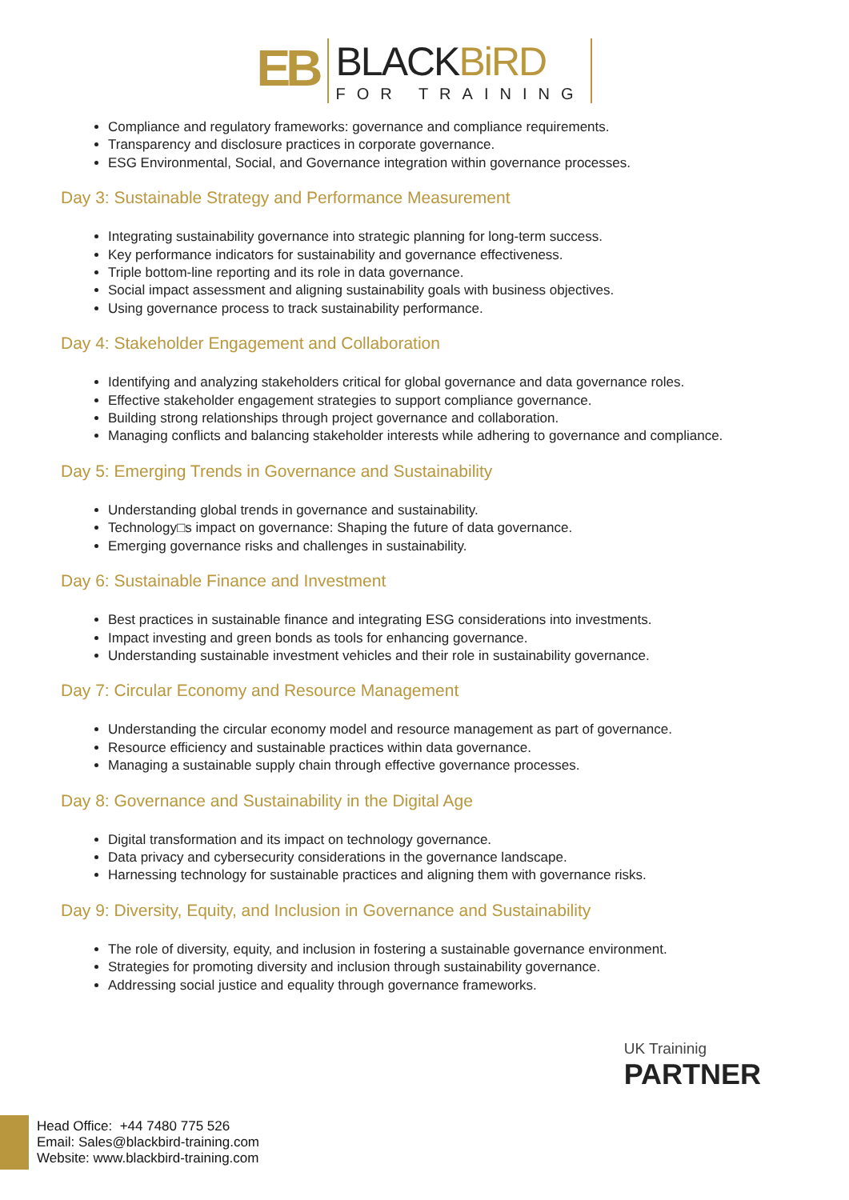EB
BLACKBiRD
FOR TRAINING
Compliance and regulatory frameworks: governance and compliance requirements.
Transparency and disclosure practices in corporate governance.
ESG Environmental, Social, and Governance integration within governance processes.
Day 3: Sustainable Strategy and Performance Measurement
Integrating sustainability governance into strategic planning for long-term success.
Key performance indicators for sustainability and governance effectiveness.
Triple bottom-line reporting and its role in data governance.
Social impact assessment and aligning sustainability goals with business objectives.
Using governance process to track sustainability performance.
Day 4: Stakeholder Engagement and Collaboration
Identifying and analyzing stakeholders critical for global governance and data governance roles.
Effective stakeholder engagement strategies to support compliance governance.
Building strong relationships through project governance and collaboration.
Managing conflicts and balancing stakeholder interests while adhering to governance and compliance.
Day 5: Emerging Trends in Governance and Sustainability
Understanding global trends in governance and sustainability.
Technology□s impact on governance: Shaping the future of data governance.
Emerging governance risks and challenges in sustainability.
Day 6: Sustainable Finance and Investment
Best practices in sustainable finance and integrating ESG considerations into investments.
Impact investing and green bonds as tools for enhancing governance.
Understanding sustainable investment vehicles and their role in sustainability governance.
Day 7: Circular Economy and Resource Management
Understanding the circular economy model and resource management as part of governance.
Resource efficiency and sustainable practices within data governance.
Managing a sustainable supply chain through effective governance processes.
Day 8: Governance and Sustainability in the Digital Age
Digital transformation and its impact on technology governance.
Data privacy and cybersecurity considerations in the governance landscape.
Harnessing technology for sustainable practices and aligning them with governance risks.
Day 9: Diversity, Equity, and Inclusion in Governance and Sustainability
The role of diversity, equity, and inclusion in fostering a sustainable governance environment.
Strategies for promoting diversity and inclusion through sustainability governance.
Addressing social justice and equality through governance frameworks.
UK Traininig
PARTNER
Head Office: +44 7480 775 526
Email: Sales@blackbird-training.com
Website: www.blackbird-training.com